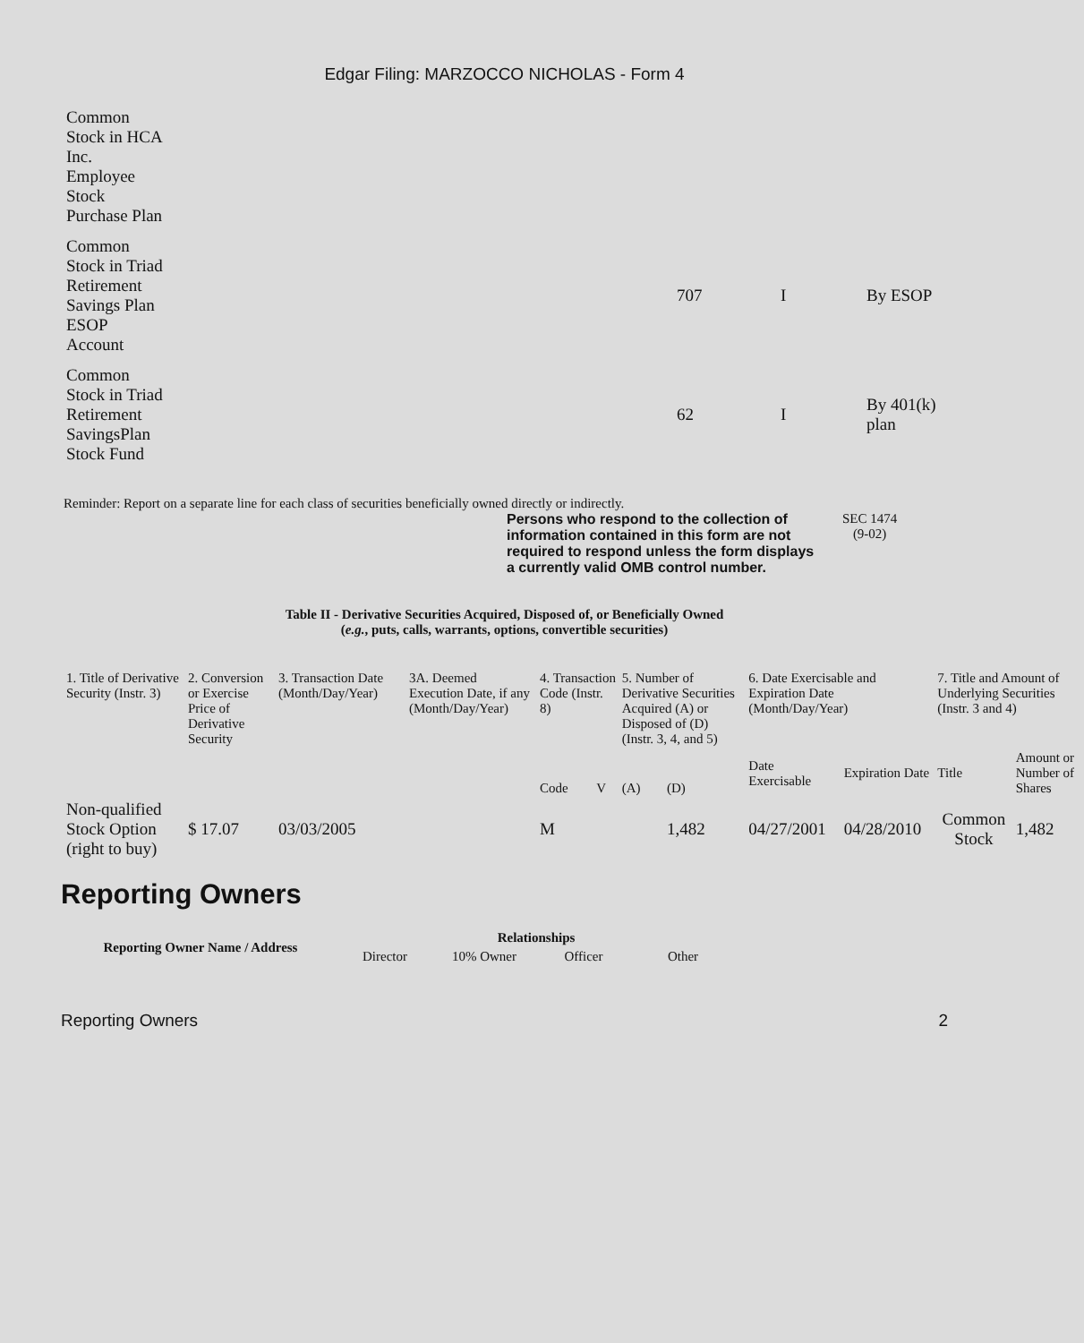Edgar Filing: MARZOCCO NICHOLAS - Form 4
| Common Stock in HCA Inc. Employee Stock Purchase Plan | | | | |
| Common Stock in Triad Retirement Savings Plan ESOP Account | | 707 | I | By ESOP |
| Common Stock in Triad Retirement SavingsPlan Stock Fund | | 62 | I | By 401(k) plan |
Reminder: Report on a separate line for each class of securities beneficially owned directly or indirectly.
Persons who respond to the collection of information contained in this form are not required to respond unless the form displays a currently valid OMB control number.
SEC 1474
(9-02)
Table II - Derivative Securities Acquired, Disposed of, or Beneficially Owned
(e.g., puts, calls, warrants, options, convertible securities)
| 1. Title of Derivative Security (Instr. 3) | 2. Conversion or Exercise Price of Derivative Security | 3. Transaction Date (Month/Day/Year) | 3A. Deemed Execution Date, if any (Month/Day/Year) | 4. Transaction Code (Instr. 8) | | 5. Number of Derivative Securities Acquired (A) or Disposed of (D) (Instr. 3, 4, and 5) | | 6. Date Exercisable and Expiration Date (Month/Day/Year) | | 7. Title and Amount of Underlying Securities (Instr. 3 and 4) | |
| --- | --- | --- | --- | --- | --- | --- | --- | --- | --- | --- | --- |
| | | | | Code | V | (A) | (D) | Date Exercisable | Expiration Date | Title | Amount or Number of Shares |
| Non-qualified Stock Option (right to buy) | $ 17.07 | 03/03/2005 | | M | | | 1,482 | 04/27/2001 | 04/28/2010 | Common Stock | 1,482 |
Reporting Owners
| Reporting Owner Name / Address | Relationships | | | |
| --- | --- | --- | --- | --- |
| | Director | 10% Owner | Officer | Other |
Reporting Owners 2